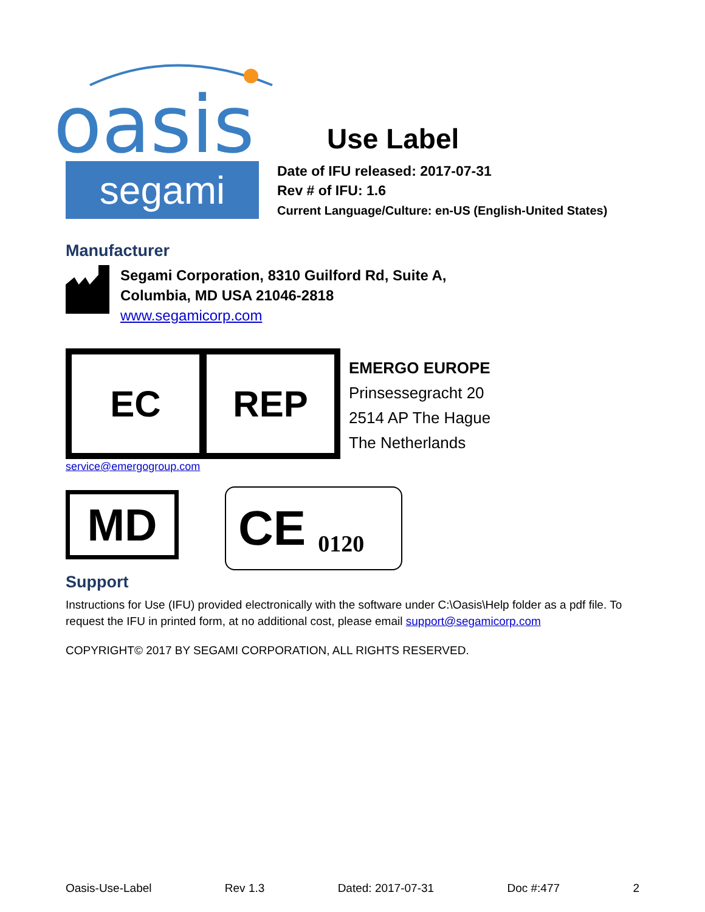oasis
Use Label
segami
Date of IFU released: 2017-07-31
Rev # of IFU: 1.6
Current Language/Culture: en-US (English-United States)
Manufacturer
Segami Corporation, 8310 Guilford Rd, Suite A,
Columbia, MD USA 21046-2818
www.segamicorp.com
EC REP
EMERGO EUROPE
Prinsessegracht 20
2514 AP The Hague
The Netherlands
service@emergogroup.com
MD
CE 0120
Support
Instructions for Use (IFU) provided electronically with the software under C:\Oasis\Help folder as a pdf file. To request the IFU in printed form, at no additional cost, please email support@segamicorp.com
COPYRIGHT© 2017 BY SEGAMI CORPORATION, ALL RIGHTS RESERVED.
Oasis-Use-Label Rev 1.3 Dated: 2017-07-31 Doc #:477 2